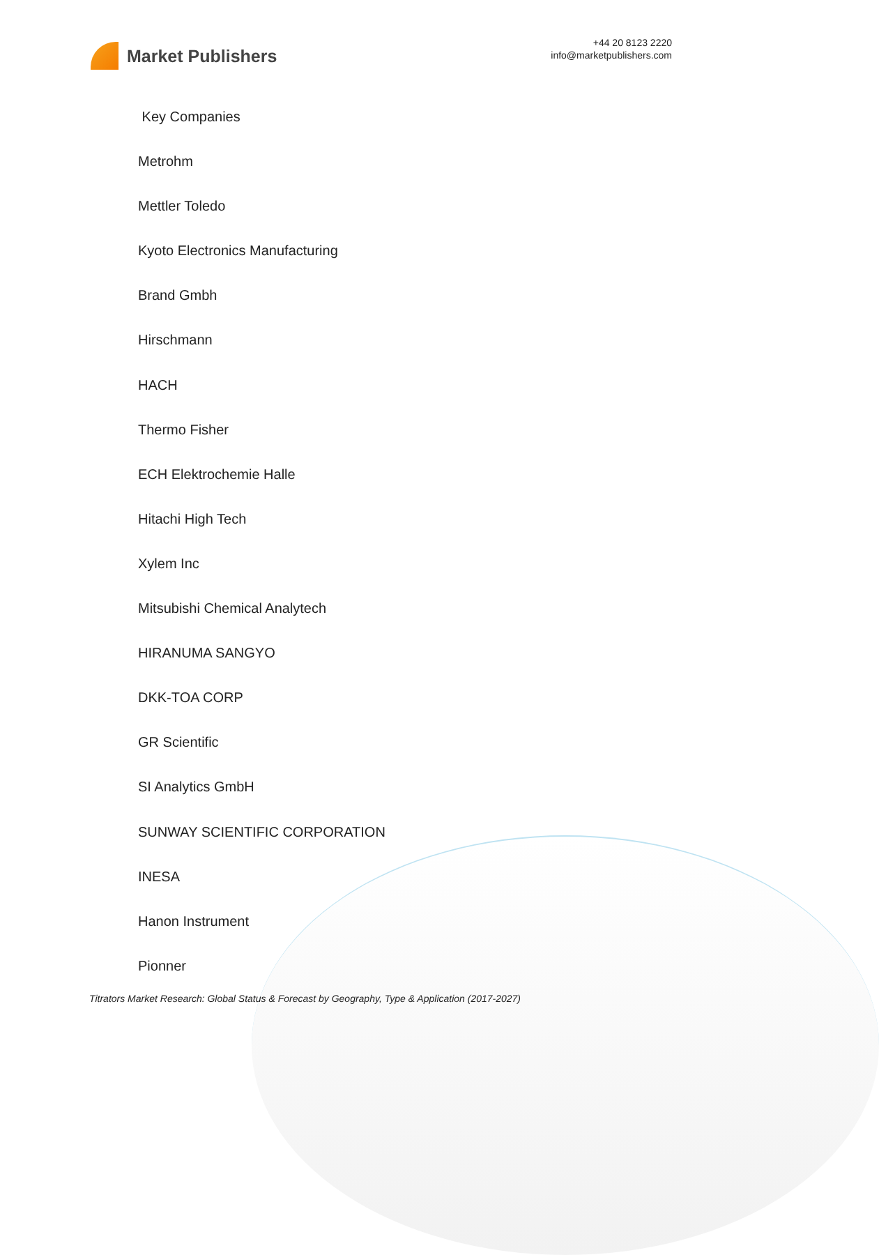Market Publishers
+44 20 8123 2220
info@marketpublishers.com
Key Companies
Metrohm
Mettler Toledo
Kyoto Electronics Manufacturing
Brand Gmbh
Hirschmann
HACH
Thermo Fisher
ECH Elektrochemie Halle
Hitachi High Tech
Xylem Inc
Mitsubishi Chemical Analytech
HIRANUMA SANGYO
DKK-TOA CORP
GR Scientific
SI Analytics GmbH
SUNWAY SCIENTIFIC CORPORATION
INESA
Hanon Instrument
Pionner
Titrators Market Research: Global Status & Forecast by Geography, Type & Application (2017-2027)